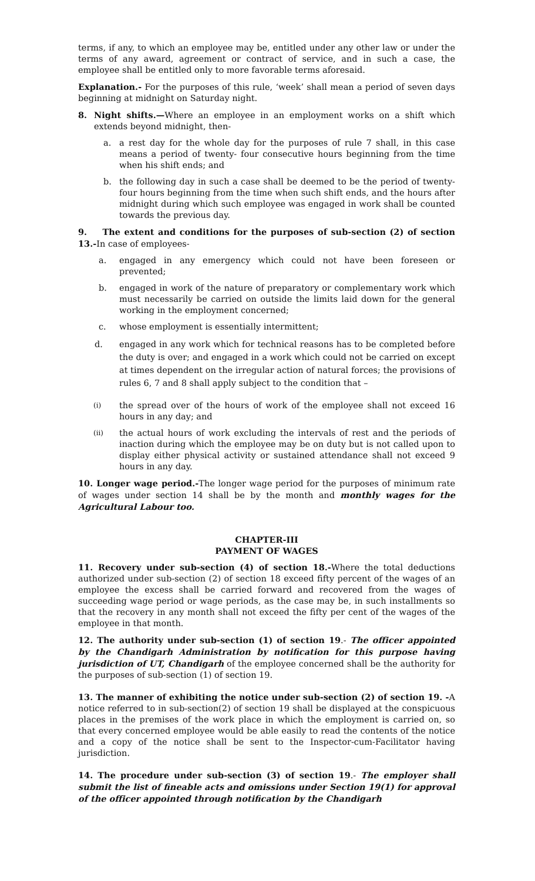terms, if any, to which an employee may be, entitled under any other law or under the terms of any award, agreement or contract of service, and in such a case, the employee shall be entitled only to more favorable terms aforesaid.
Explanation.- For the purposes of this rule, ‘week’ shall mean a period of seven days beginning at midnight on Saturday night.
8. Night shifts.—Where an employee in an employment works on a shift which extends beyond midnight, then-
a. a rest day for the whole day for the purposes of rule 7 shall, in this case means a period of twenty- four consecutive hours beginning from the time when his shift ends; and
b. the following day in such a case shall be deemed to be the period of twenty-four hours beginning from the time when such shift ends, and the hours after midnight during which such employee was engaged in work shall be counted towards the previous day.
9. The extent and conditions for the purposes of sub-section (2) of section 13.-In case of employees-
a. engaged in any emergency which could not have been foreseen or prevented;
b. engaged in work of the nature of preparatory or complementary work which must necessarily be carried on outside the limits laid down for the general working in the employment concerned;
c. whose employment is essentially intermittent;
d. engaged in any work which for technical reasons has to be completed before the duty is over; and engaged in a work which could not be carried on except at times dependent on the irregular action of natural forces; the provisions of rules 6, 7 and 8 shall apply subject to the condition that –
(i) the spread over of the hours of work of the employee shall not exceed 16 hours in any day; and
(ii) the actual hours of work excluding the intervals of rest and the periods of inaction during which the employee may be on duty but is not called upon to display either physical activity or sustained attendance shall not exceed 9 hours in any day.
10. Longer wage period.-The longer wage period for the purposes of minimum rate of wages under section 14 shall be by the month and monthly wages for the Agricultural Labour too.
CHAPTER-III
PAYMENT OF WAGES
11. Recovery under sub-section (4) of section 18.-Where the total deductions authorized under sub-section (2) of section 18 exceed fifty percent of the wages of an employee the excess shall be carried forward and recovered from the wages of succeeding wage period or wage periods, as the case may be, in such installments so that the recovery in any month shall not exceed the fifty per cent of the wages of the employee in that month.
12. The authority under sub-section (1) of section 19.- The officer appointed by the Chandigarh Administration by notification for this purpose having jurisdiction of UT, Chandigarh of the employee concerned shall be the authority for the purposes of sub-section (1) of section 19.
13. The manner of exhibiting the notice under sub-section (2) of section 19. -A notice referred to in sub-section(2) of section 19 shall be displayed at the conspicuous places in the premises of the work place in which the employment is carried on, so that every concerned employee would be able easily to read the contents of the notice and a copy of the notice shall be sent to the Inspector-cum-Facilitator having jurisdiction.
14. The procedure under sub-section (3) of section 19.- The employer shall submit the list of fineable acts and omissions under Section 19(1) for approval of the officer appointed through notification by the Chandigarh